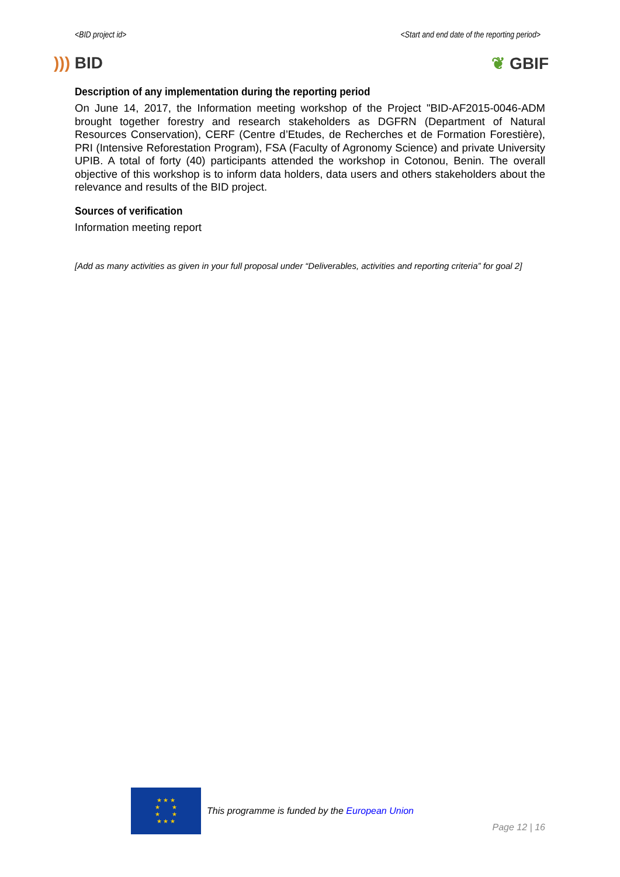<BID project id> <Start and end date of the reporting period>
))) BID ❦ GBIF
Description of any implementation during the reporting period
On June 14, 2017, the Information meeting workshop of the Project "BID-AF2015-0046-ADM brought together forestry and research stakeholders as DGFRN (Department of Natural Resources Conservation), CERF (Centre d’Etudes, de Recherches et de Formation Forestière), PRI (Intensive Reforestation Program), FSA (Faculty of Agronomy Science) and private University UPIB. A total of forty (40) participants attended the workshop in Cotonou, Benin. The overall objective of this workshop is to inform data holders, data users and others stakeholders about the relevance and results of the BID project.
Sources of verification
Information meeting report
[Add as many activities as given in your full proposal under “Deliverables, activities and reporting criteria” for goal 2]
★ ★ ★
★ ★
★ ★
★ ★ ★
This programme is funded by the European Union
Page 12 | 16